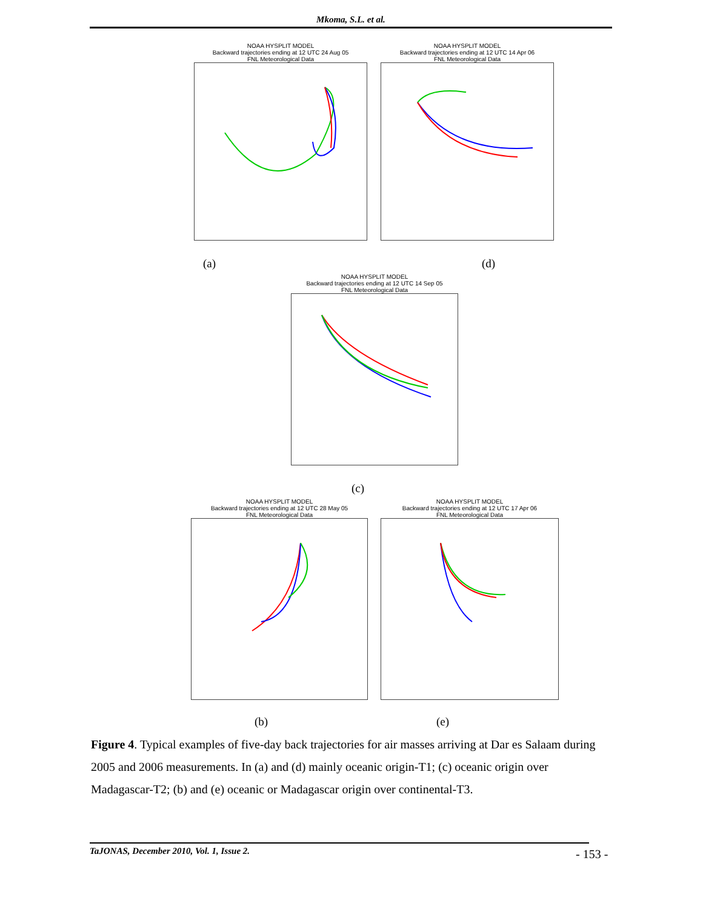Mkoma, S.L. et al.
NOAA HYSPLIT MODEL
Backward trajectories ending at 12 UTC 24 Aug 05
FNL Meteorological Data
NOAA HYSPLIT MODEL
Backward trajectories ending at 12 UTC 14 Apr 06
FNL Meteorological Data
(a) (d)
NOAA HYSPLIT MODEL
Backward trajectories ending at 12 UTC 14 Sep 05
FNL Meteorological Data
(c)
NOAA HYSPLIT MODEL
Backward trajectories ending at 12 UTC 28 May 05
FNL Meteorological Data
NOAA HYSPLIT MODEL
Backward trajectories ending at 12 UTC 17 Apr 06
FNL Meteorological Data
(b) (e)
Figure 4. Typical examples of five-day back trajectories for air masses arriving at Dar es Salaam during 2005 and 2006 measurements. In (a) and (d) mainly oceanic origin-T1; (c) oceanic origin over Madagascar-T2; (b) and (e) oceanic or Madagascar origin over continental-T3.
TaJONAS, December 2010, Vol. 1, Issue 2. - 153 -